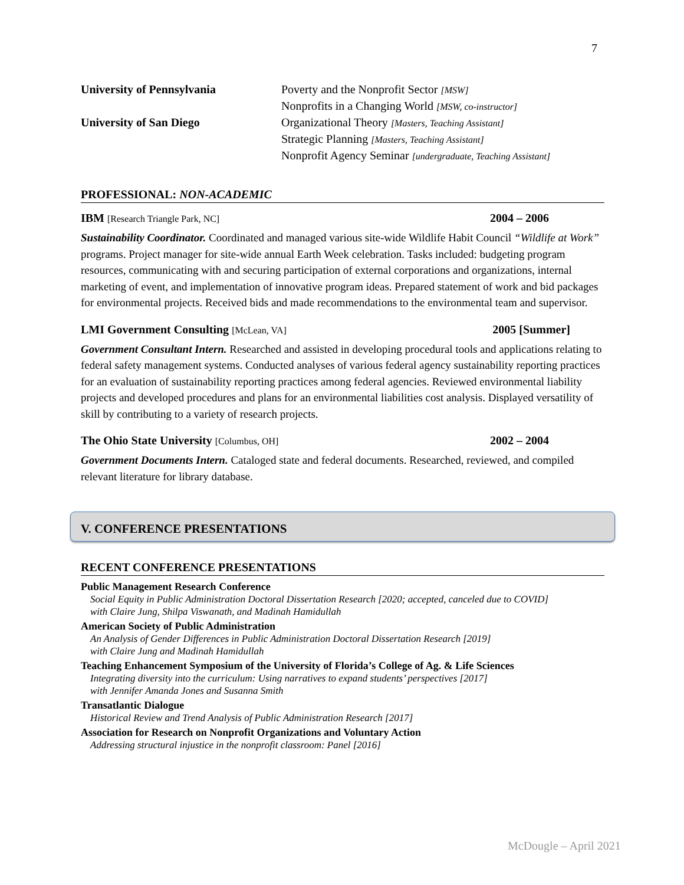7
University of Pennsylvania Poverty and the Nonprofit Sector [MSW]
Nonprofits in a Changing World [MSW, co-instructor]
University of San Diego Organizational Theory [Masters, Teaching Assistant]
Strategic Planning [Masters, Teaching Assistant]
Nonprofit Agency Seminar [undergraduate, Teaching Assistant]
PROFESSIONAL: NON-ACADEMIC
IBM [Research Triangle Park, NC]
2004 – 2006
Sustainability Coordinator. Coordinated and managed various site-wide Wildlife Habit Council “Wildlife at Work” programs. Project manager for site-wide annual Earth Week celebration. Tasks included: budgeting program resources, communicating with and securing participation of external corporations and organizations, internal marketing of event, and implementation of innovative program ideas. Prepared statement of work and bid packages for environmental projects. Received bids and made recommendations to the environmental team and supervisor.
LMI Government Consulting [McLean, VA]
2005 [Summer]
Government Consultant Intern. Researched and assisted in developing procedural tools and applications relating to federal safety management systems. Conducted analyses of various federal agency sustainability reporting practices for an evaluation of sustainability reporting practices among federal agencies. Reviewed environmental liability projects and developed procedures and plans for an environmental liabilities cost analysis. Displayed versatility of skill by contributing to a variety of research projects.
The Ohio State University [Columbus, OH]
2002 – 2004
Government Documents Intern. Cataloged state and federal documents. Researched, reviewed, and compiled relevant literature for library database.
V. CONFERENCE PRESENTATIONS
RECENT CONFERENCE PRESENTATIONS
Public Management Research Conference
Social Equity in Public Administration Doctoral Dissertation Research [2020; accepted, canceled due to COVID]
with Claire Jung, Shilpa Viswanath, and Madinah Hamidullah
American Society of Public Administration
An Analysis of Gender Differences in Public Administration Doctoral Dissertation Research [2019]
with Claire Jung and Madinah Hamidullah
Teaching Enhancement Symposium of the University of Florida’s College of Ag. & Life Sciences
Integrating diversity into the curriculum: Using narratives to expand students’ perspectives [2017]
with Jennifer Amanda Jones and Susanna Smith
Transatlantic Dialogue
Historical Review and Trend Analysis of Public Administration Research [2017]
Association for Research on Nonprofit Organizations and Voluntary Action
Addressing structural injustice in the nonprofit classroom: Panel [2016]
McDougle – April 2021